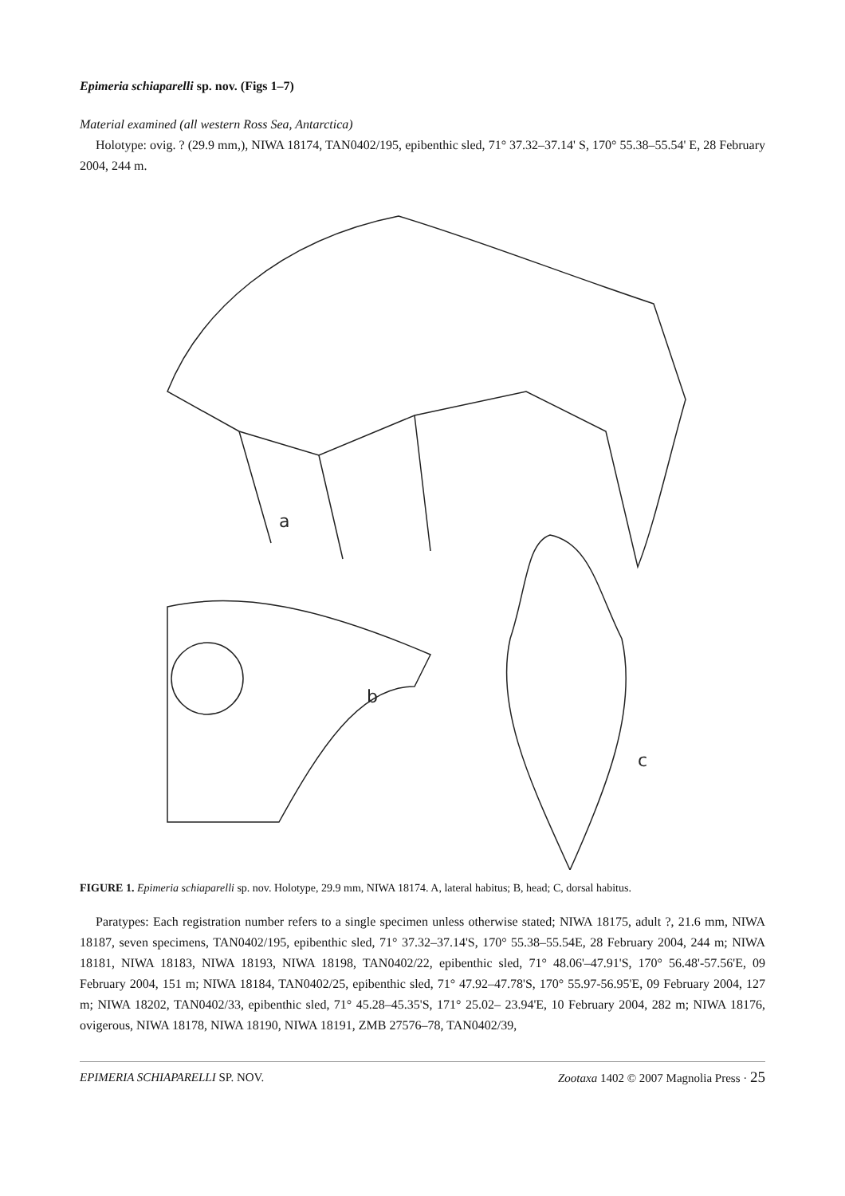Epimeria schiaparelli sp. nov. (Figs 1–7)
Material examined (all western Ross Sea, Antarctica)
Holotype: ovig. ? (29.9 mm,), NIWA 18174, TAN0402/195, epibenthic sled, 71° 37.32–37.14' S, 170° 55.38–55.54' E, 28 February 2004, 244 m.
a
b
c
FIGURE 1. Epimeria schiaparelli sp. nov. Holotype, 29.9 mm, NIWA 18174. A, lateral habitus; B, head; C, dorsal habitus.
Paratypes: Each registration number refers to a single specimen unless otherwise stated; NIWA 18175, adult ?, 21.6 mm, NIWA 18187, seven specimens, TAN0402/195, epibenthic sled, 71° 37.32–37.14'S, 170° 55.38–55.54E, 28 February 2004, 244 m; NIWA 18181, NIWA 18183, NIWA 18193, NIWA 18198, TAN0402/22, epibenthic sled, 71° 48.06'–47.91'S, 170° 56.48'-57.56'E, 09 February 2004, 151 m; NIWA 18184, TAN0402/25, epibenthic sled, 71° 47.92–47.78'S, 170° 55.97-56.95'E, 09 February 2004, 127 m; NIWA 18202, TAN0402/33, epibenthic sled, 71° 45.28–45.35'S, 171° 25.02– 23.94'E, 10 February 2004, 282 m; NIWA 18176, ovigerous, NIWA 18178, NIWA 18190, NIWA 18191, ZMB 27576–78, TAN0402/39,
EPIMERIA SCHIAPARELLI SP. NOV. Zootaxa 1402 © 2007 Magnolia Press · 25